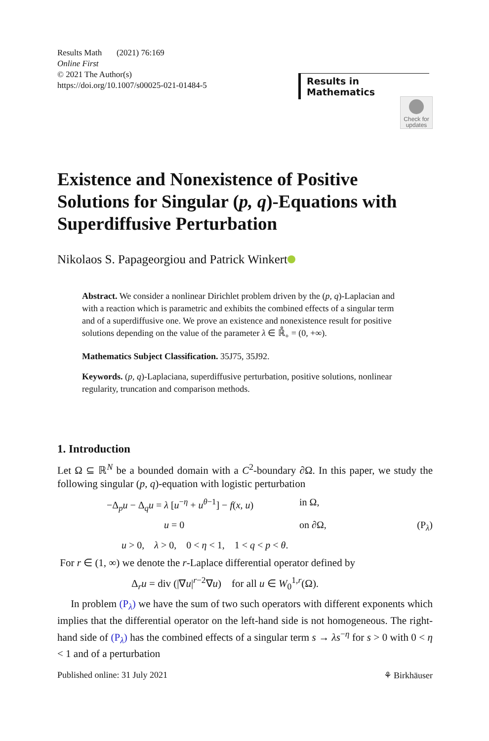Results Math (2021) 76:169
Online First
© 2021 The Author(s)
https://doi.org/10.1007/s00025-021-01484-5
Results in Mathematics
Check for
updates
Existence and Nonexistence of Positive Solutions for Singular (p, q)-Equations with Superdiffusive Perturbation
Nikolaos S. Papageorgiou and Patrick Winkert
Abstract. We consider a nonlinear Dirichlet problem driven by the (p, q)-Laplacian and with a reaction which is parametric and exhibits the combined effects of a singular term and of a superdiffusive one. We prove an existence and nonexistence result for positive solutions depending on the value of the parameter λ ∈ ℝ̊<sub>+</sub> = (0, +∞).
Mathematics Subject Classification. 35J75, 35J92.
Keywords. (p, q)-Laplaciana, superdiffusive perturbation, positive solutions, nonlinear regularity, truncation and comparison methods.
1. Introduction
Let Ω ⊆ ℝ<sup>N</sup> be a bounded domain with a C<sup>2</sup>-boundary ∂Ω. In this paper, we study the following singular (p, q)-equation with logistic perturbation
−Δ<sub>p</sub>u − Δ<sub>q</sub>u = λ [u<sup>−η</sup> + u<sup>θ−1</sup>] − f(x, u)
in Ω,
u = 0
on ∂Ω,
(P<sub>λ</sub>)
u > 0, λ > 0, 0 < η < 1, 1 < q < p < θ.
For r ∈ (1, ∞) we denote the r-Laplace differential operator defined by
Δ<sub>r</sub>u = div (|∇u|<sup>r−2</sup>∇u) for all u ∈ W<sub>0</sub><sup>1,r</sup>(Ω).
In problem (P<sub>λ</sub>) we have the sum of two such operators with different exponents which implies that the differential operator on the left-hand side is not homogeneous. The right-hand side of (P<sub>λ</sub>) has the combined effects of a singular term s → λs<sup>−η</sup> for s > 0 with 0 < η < 1 and of a perturbation
Published online: 31 July 2021 ⚘ Birkhäuser